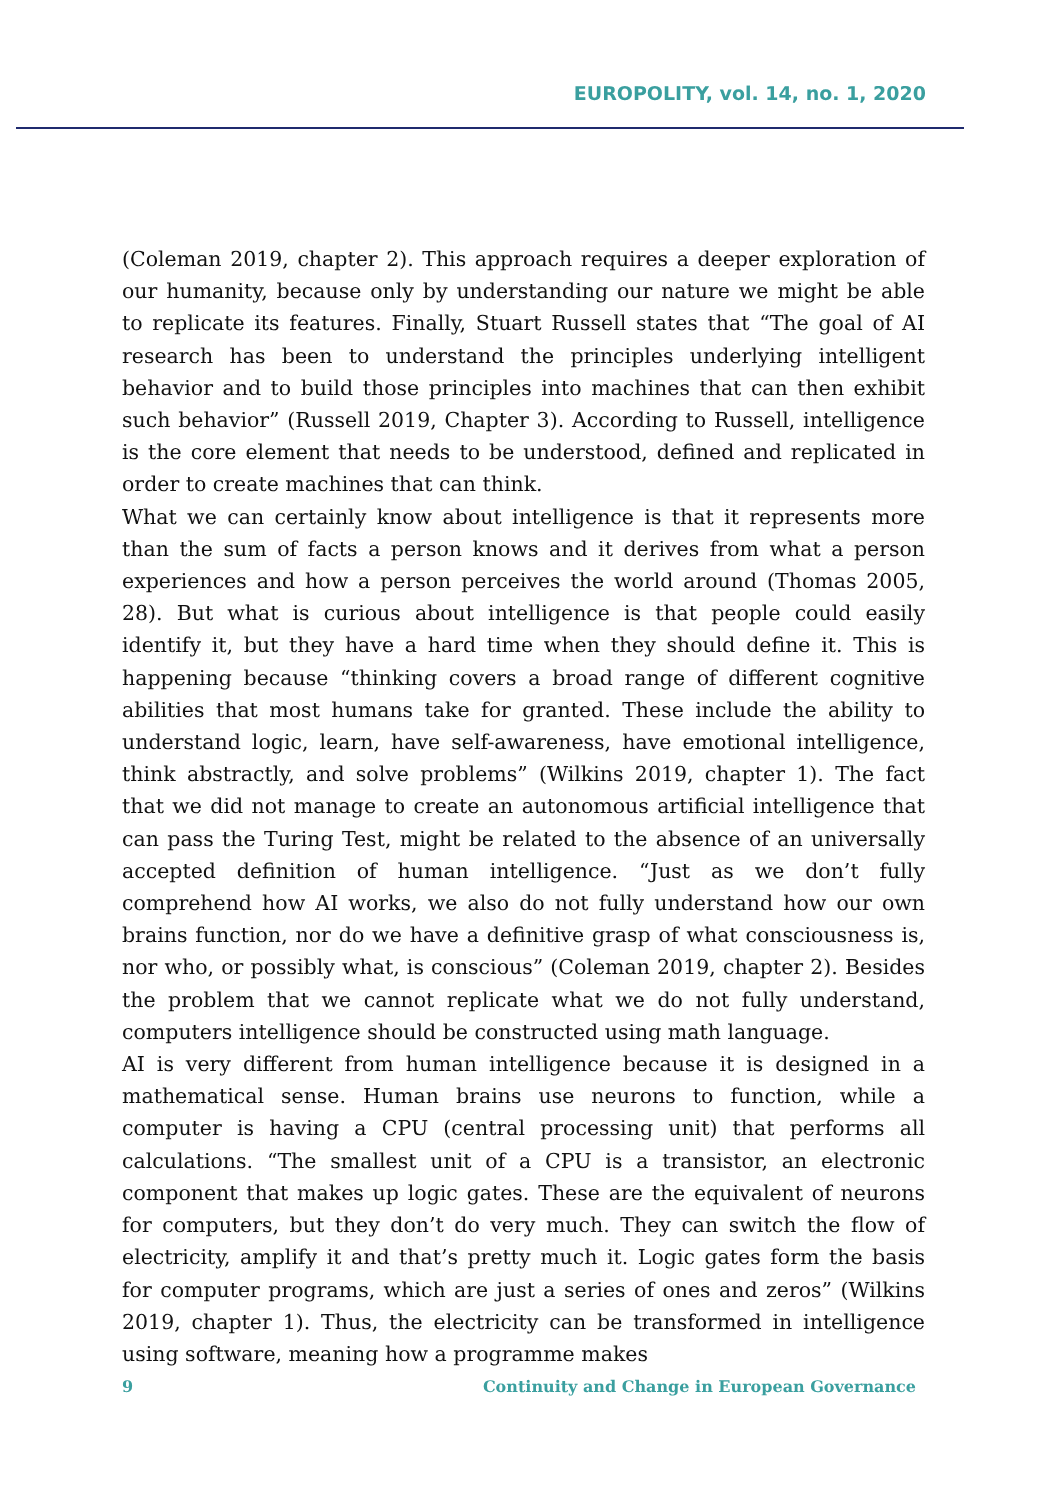EUROPOLITY, vol. 14, no. 1, 2020
(Coleman 2019, chapter 2). This approach requires a deeper exploration of our humanity, because only by understanding our nature we might be able to replicate its features. Finally, Stuart Russell states that “The goal of AI research has been to understand the principles underlying intelligent behavior and to build those principles into machines that can then exhibit such behavior” (Russell 2019, Chapter 3). According to Russell, intelligence is the core element that needs to be understood, defined and replicated in order to create machines that can think.
What we can certainly know about intelligence is that it represents more than the sum of facts a person knows and it derives from what a person experiences and how a person perceives the world around (Thomas 2005, 28). But what is curious about intelligence is that people could easily identify it, but they have a hard time when they should define it. This is happening because “thinking covers a broad range of different cognitive abilities that most humans take for granted. These include the ability to understand logic, learn, have self-awareness, have emotional intelligence, think abstractly, and solve problems” (Wilkins 2019, chapter 1). The fact that we did not manage to create an autonomous artificial intelligence that can pass the Turing Test, might be related to the absence of an universally accepted definition of human intelligence. “Just as we don’t fully comprehend how AI works, we also do not fully understand how our own brains function, nor do we have a definitive grasp of what consciousness is, nor who, or possibly what, is conscious” (Coleman 2019, chapter 2). Besides the problem that we cannot replicate what we do not fully understand, computers intelligence should be constructed using math language.
AI is very different from human intelligence because it is designed in a mathematical sense. Human brains use neurons to function, while a computer is having a CPU (central processing unit) that performs all calculations. “The smallest unit of a CPU is a transistor, an electronic component that makes up logic gates. These are the equivalent of neurons for computers, but they don’t do very much. They can switch the flow of electricity, amplify it and that’s pretty much it. Logic gates form the basis for computer programs, which are just a series of ones and zeros” (Wilkins 2019, chapter 1). Thus, the electricity can be transformed in intelligence using software, meaning how a programme makes
9 Continuity and Change in European Governance